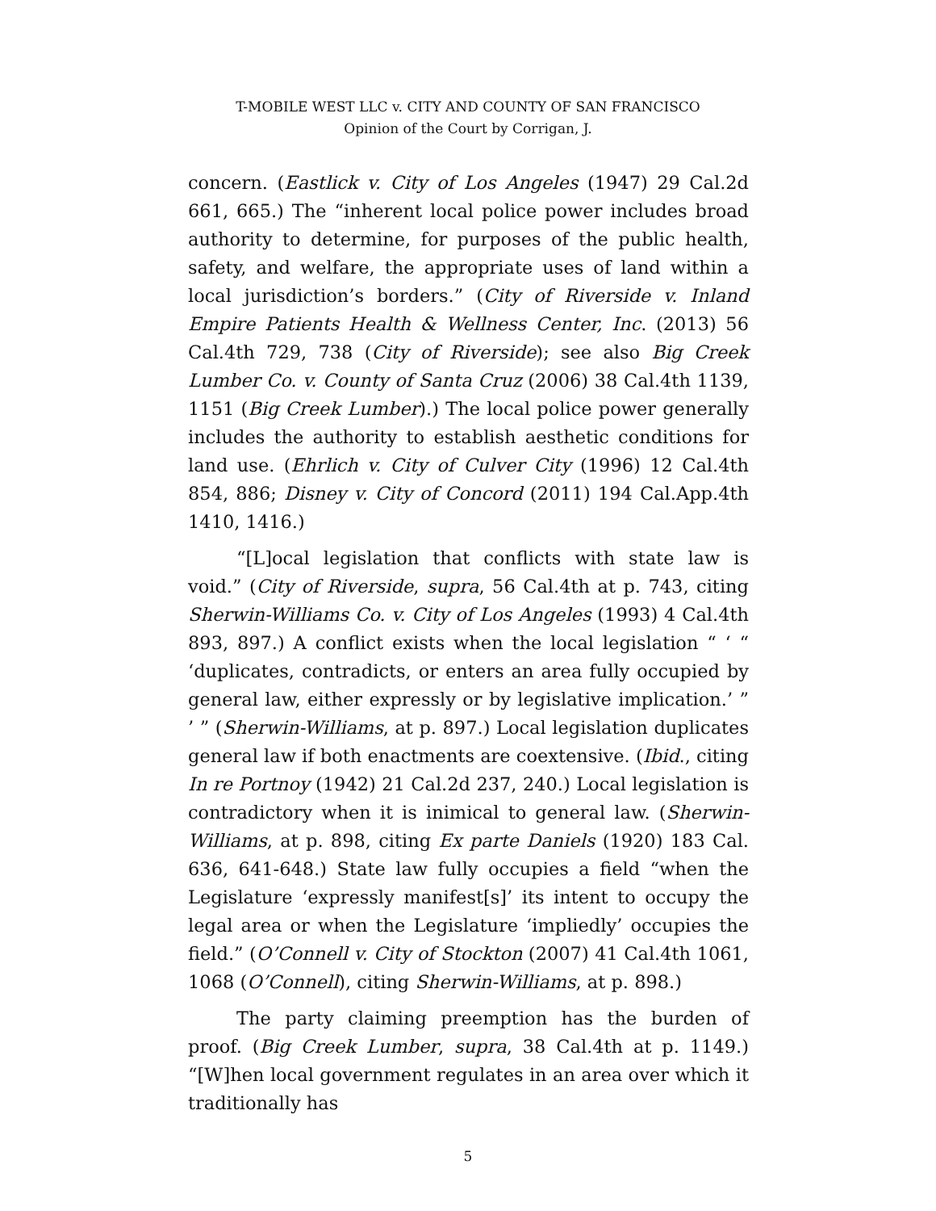T-MOBILE WEST LLC v. CITY AND COUNTY OF SAN FRANCISCO
Opinion of the Court by Corrigan, J.
concern. (Eastlick v. City of Los Angeles (1947) 29 Cal.2d 661, 665.) The “inherent local police power includes broad authority to determine, for purposes of the public health, safety, and welfare, the appropriate uses of land within a local jurisdiction’s borders.” (City of Riverside v. Inland Empire Patients Health & Wellness Center, Inc. (2013) 56 Cal.4th 729, 738 (City of Riverside); see also Big Creek Lumber Co. v. County of Santa Cruz (2006) 38 Cal.4th 1139, 1151 (Big Creek Lumber).) The local police power generally includes the authority to establish aesthetic conditions for land use. (Ehrlich v. City of Culver City (1996) 12 Cal.4th 854, 886; Disney v. City of Concord (2011) 194 Cal.App.4th 1410, 1416.)
“[L]ocal legislation that conflicts with state law is void.” (City of Riverside, supra, 56 Cal.4th at p. 743, citing Sherwin-Williams Co. v. City of Los Angeles (1993) 4 Cal.4th 893, 897.) A conflict exists when the local legislation “ ‘ “ ‘duplicates, contradicts, or enters an area fully occupied by general law, either expressly or by legislative implication.’ ” ’ ” (Sherwin-Williams, at p. 897.) Local legislation duplicates general law if both enactments are coextensive. (Ibid., citing In re Portnoy (1942) 21 Cal.2d 237, 240.) Local legislation is contradictory when it is inimical to general law. (Sherwin-Williams, at p. 898, citing Ex parte Daniels (1920) 183 Cal. 636, 641-648.) State law fully occupies a field “when the Legislature ‘expressly manifest[s]’ its intent to occupy the legal area or when the Legislature ‘impliedly’ occupies the field.” (O’Connell v. City of Stockton (2007) 41 Cal.4th 1061, 1068 (O’Connell), citing Sherwin-Williams, at p. 898.)
The party claiming preemption has the burden of proof. (Big Creek Lumber, supra, 38 Cal.4th at p. 1149.) “[W]hen local government regulates in an area over which it traditionally has
5